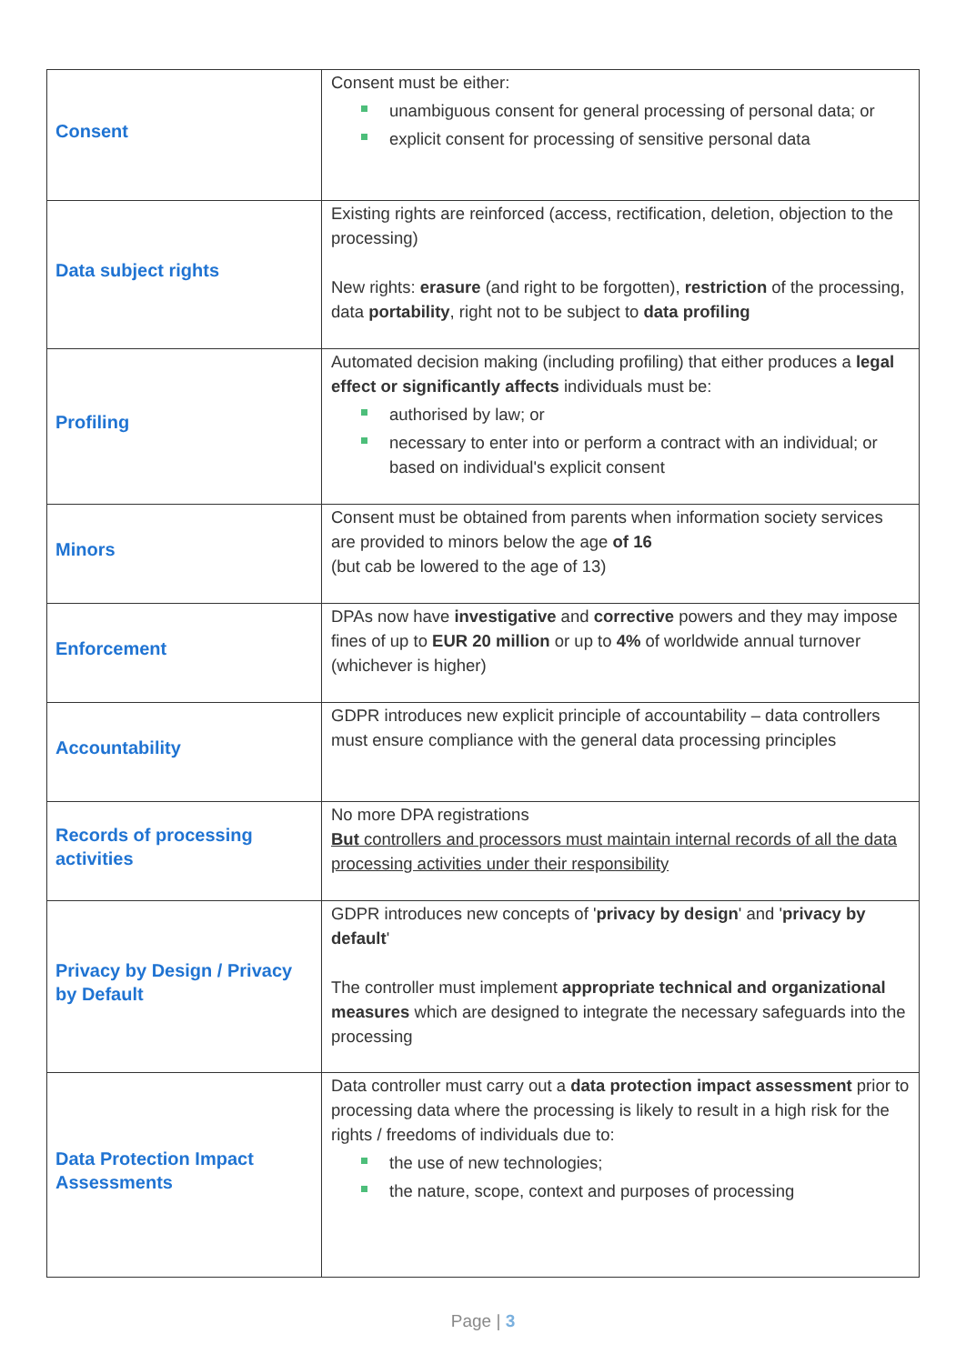| Consent | Consent must be either: unambiguous consent for general processing of personal data; or explicit consent for processing of sensitive personal data |
| Data subject rights | Existing rights are reinforced (access, rectification, deletion, objection to the processing) New rights: erasure (and right to be forgotten), restriction of the processing, data portability , right not to be subject to data profiling |
| Profiling | Automated decision making (including profiling) that either produces a legal effect or significantly affects individuals must be: authorised by law; or necessary to enter into or perform a contract with an individual; or based on individual's explicit consent |
| Minors | Consent must be obtained from parents when information society services are provided to minors below the age of 16 (but cab be lowered to the age of 13) |
| Enforcement | DPAs now have investigative and corrective powers and they may impose fines of up to EUR 20 million or up to 4% of worldwide annual turnover (whichever is higher) |
| Accountability | GDPR introduces new explicit principle of accountability – data controllers must ensure compliance with the general data processing principles |
| Records of processing activities | No more DPA registrations But controllers and processors must maintain internal records of all the data processing activities under their responsibility |
| Privacy by Design / Privacy by Default | GDPR introduces new concepts of ' privacy by design ' and ' privacy by default ' The controller must implement appropriate technical and organizational measures which are designed to integrate the necessary safeguards into the processing |
| Data Protection Impact Assessments | Data controller must carry out a data protection impact assessment prior to processing data where the processing is likely to result in a high risk for the rights / freedoms of individuals due to: the use of new technologies; the nature, scope, context and purposes of processing |
Page | 3